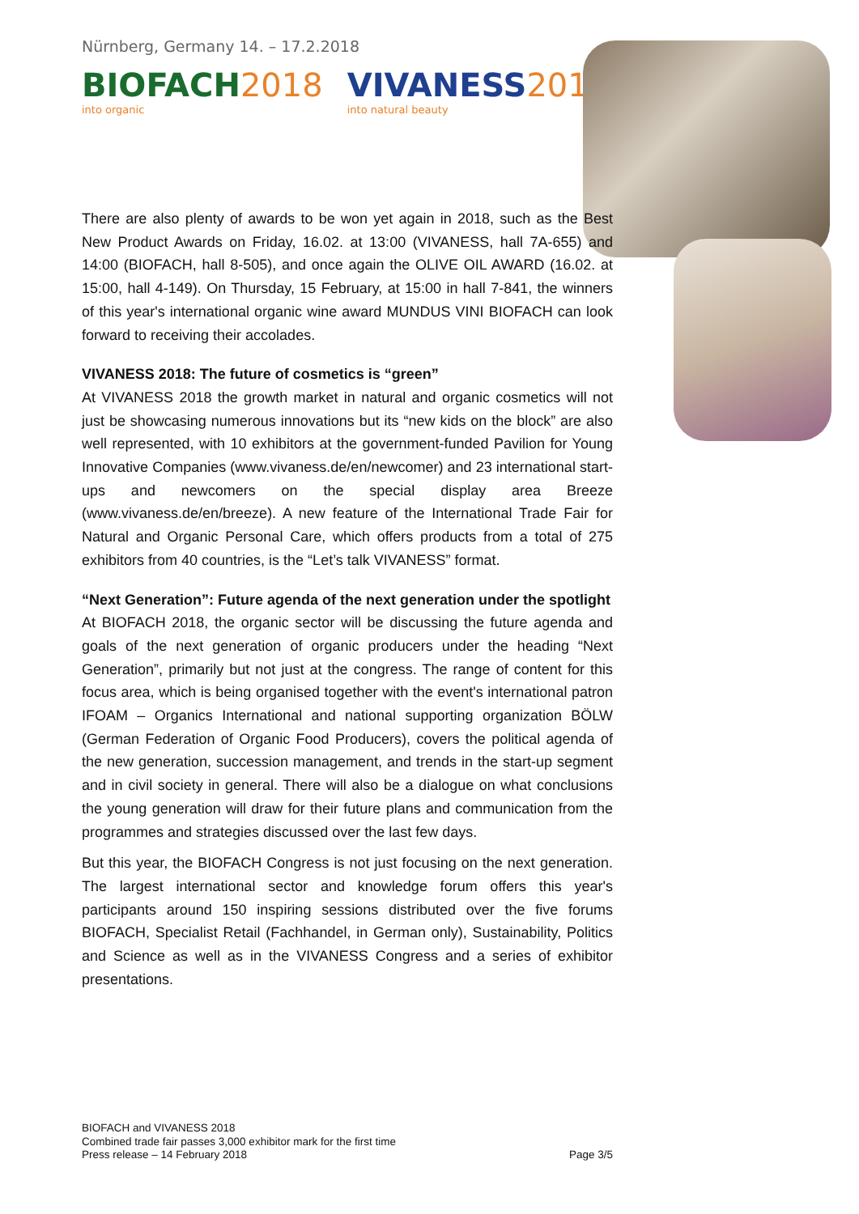Nürnberg, Germany 14. – 17.2.2018
BIOFACH 2018
into organic
VIVANESS 2018
into natural beauty
There are also plenty of awards to be won yet again in 2018, such as the Best New Product Awards on Friday, 16.02. at 13:00 (VIVANESS, hall 7A-655) and 14:00 (BIOFACH, hall 8-505), and once again the OLIVE OIL AWARD (16.02. at 15:00, hall 4-149). On Thursday, 15 February, at 15:00 in hall 7-841, the winners of this year's international organic wine award MUNDUS VINI BIOFACH can look forward to receiving their accolades.
VIVANESS 2018: The future of cosmetics is “green”
At VIVANESS 2018 the growth market in natural and organic cosmetics will not just be showcasing numerous innovations but its “new kids on the block” are also well represented, with 10 exhibitors at the government-funded Pavilion for Young Innovative Companies (www.vivaness.de/en/newcomer) and 23 international start-ups and newcomers on the special display area Breeze (www.vivaness.de/en/breeze). A new feature of the International Trade Fair for Natural and Organic Personal Care, which offers products from a total of 275 exhibitors from 40 countries, is the “Let’s talk VIVANESS” format.
“Next Generation”: Future agenda of the next generation under the spotlight
At BIOFACH 2018, the organic sector will be discussing the future agenda and goals of the next generation of organic producers under the heading “Next Generation”, primarily but not just at the congress. The range of content for this focus area, which is being organised together with the event's international patron IFOAM – Organics International and national supporting organization BÖLW (German Federation of Organic Food Producers), covers the political agenda of the new generation, succession management, and trends in the start-up segment and in civil society in general. There will also be a dialogue on what conclusions the young generation will draw for their future plans and communication from the programmes and strategies discussed over the last few days.
But this year, the BIOFACH Congress is not just focusing on the next generation. The largest international sector and knowledge forum offers this year's participants around 150 inspiring sessions distributed over the five forums BIOFACH, Specialist Retail (Fachhandel, in German only), Sustainability, Politics and Science as well as in the VIVANESS Congress and a series of exhibitor presentations.
BIOFACH and VIVANESS 2018
Combined trade fair passes 3,000 exhibitor mark for the first time
Press release – 14 February 2018
Page 3/5